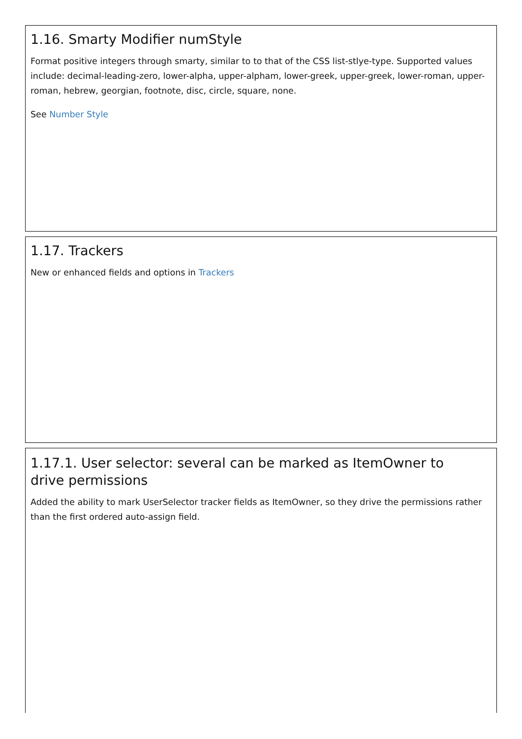1.16. Smarty Modifier numStyle
Format positive integers through smarty, similar to to that of the CSS list-stlye-type. Supported values include: decimal-leading-zero, lower-alpha, upper-alpham, lower-greek, upper-greek, lower-roman, upper-roman, hebrew, georgian, footnote, disc, circle, square, none.
See Number Style
1.17. Trackers
New or enhanced fields and options in Trackers
1.17.1. User selector: several can be marked as ItemOwner to
drive permissions
Added the ability to mark UserSelector tracker fields as ItemOwner, so they drive the permissions rather than the first ordered auto-assign field.